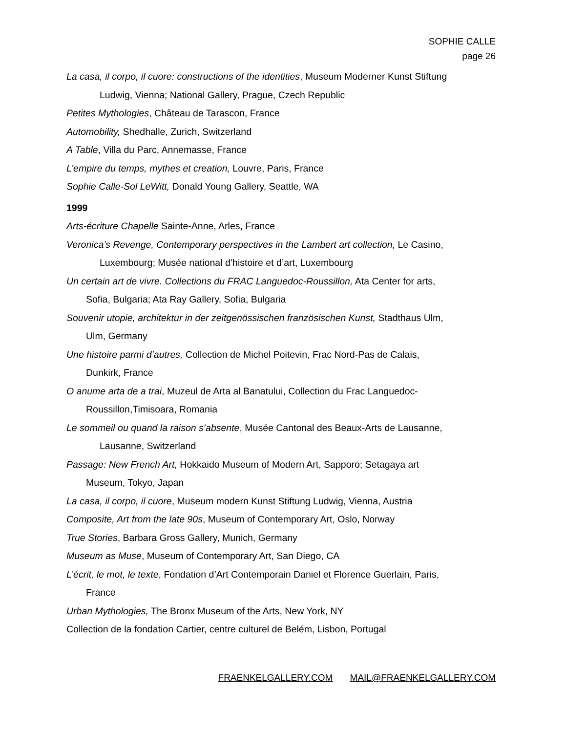SOPHIE CALLE
page 26
La casa, il corpo, il cuore: constructions of the identities, Museum Moderner Kunst Stiftung
Ludwig, Vienna; National Gallery, Prague, Czech Republic
Petites Mythologies, Château de Tarascon, France
Automobility, Shedhalle, Zurich, Switzerland
A Table, Villa du Parc, Annemasse, France
L’empire du temps, mythes et creation, Louvre, Paris, France
Sophie Calle-Sol LeWitt, Donald Young Gallery, Seattle, WA
1999
Arts-écriture Chapelle Sainte-Anne, Arles, France
Veronica’s Revenge, Contemporary perspectives in the Lambert art collection, Le Casino,
Luxembourg; Musée national d’histoire et d’art, Luxembourg
Un certain art de vivre. Collections du FRAC Languedoc-Roussillon, Ata Center for arts,
Sofia, Bulgaria; Ata Ray Gallery, Sofia, Bulgaria
Souvenir utopie, architektur in der zeitgenössischen französischen Kunst, Stadthaus Ulm,
Ulm, Germany
Une histoire parmi d’autres, Collection de Michel Poitevin, Frac Nord-Pas de Calais,
Dunkirk, France
O anume arta de a trai, Muzeul de Arta al Banatului, Collection du Frac Languedoc-
Roussillon,Timisoara, Romania
Le sommeil ou quand la raison s’absente, Musée Cantonal des Beaux-Arts de Lausanne,
Lausanne, Switzerland
Passage: New French Art, Hokkaido Museum of Modern Art, Sapporo; Setagaya art
Museum, Tokyo, Japan
La casa, il corpo, il cuore, Museum modern Kunst Stiftung Ludwig, Vienna, Austria
Composite, Art from the late 90s, Museum of Contemporary Art, Oslo, Norway
True Stories, Barbara Gross Gallery, Munich, Germany
Museum as Muse, Museum of Contemporary Art, San Diego, CA
L’écrit, le mot, le texte, Fondation d’Art Contemporain Daniel et Florence Guerlain, Paris,
France
Urban Mythologies, The Bronx Museum of the Arts, New York, NY
Collection de la fondation Cartier, centre culturel de Belém, Lisbon, Portugal
FRAENKELGALLERY.COM MAIL@FRAENKELGALLERY.COM